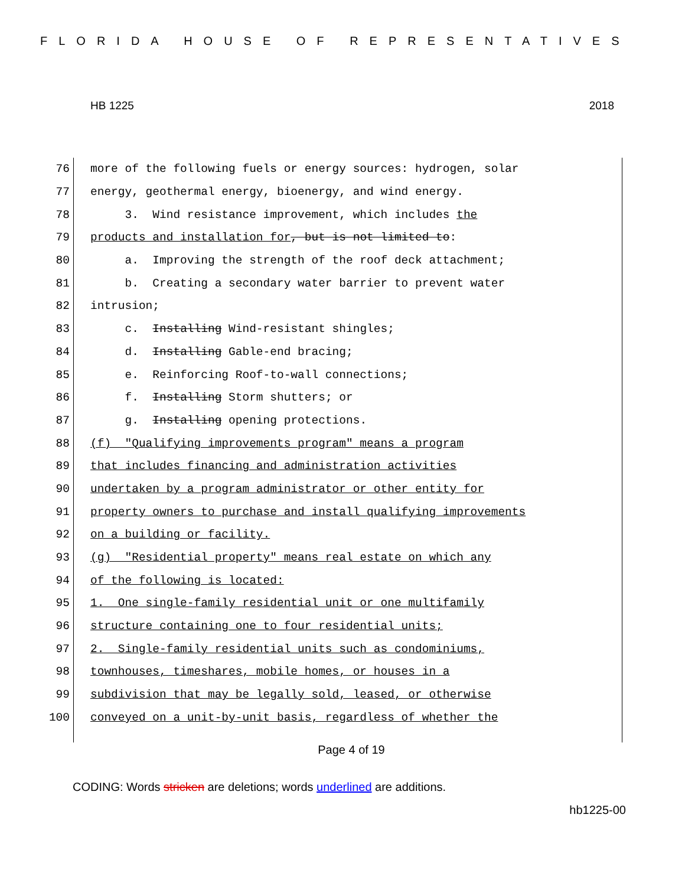FLORIDA HOUSE OF REPRESENTATIVES
HB 1225 2018
76 more of the following fuels or energy sources: hydrogen, solar
77 energy, geothermal energy, bioenergy, and wind energy.
78 3. Wind resistance improvement, which includes the
79 products and installation for, but is not limited to:
80 a. Improving the strength of the roof deck attachment;
81 b. Creating a secondary water barrier to prevent water
82 intrusion;
83 c. Installing Wind-resistant shingles;
84 d. Installing Gable-end bracing;
85 e. Reinforcing Roof-to-wall connections;
86 f. Installing Storm shutters; or
87 g. Installing opening protections.
88 (f) "Qualifying improvements program" means a program
89 that includes financing and administration activities
90 undertaken by a program administrator or other entity for
91 property owners to purchase and install qualifying improvements
92 on a building or facility.
93 (g) "Residential property" means real estate on which any
94 of the following is located:
95 1. One single-family residential unit or one multifamily
96 structure containing one to four residential units;
97 2. Single-family residential units such as condominiums,
98 townhouses, timeshares, mobile homes, or houses in a
99 subdivision that may be legally sold, leased, or otherwise
100 conveyed on a unit-by-unit basis, regardless of whether the
Page 4 of 19
CODING: Words stricken are deletions; words underlined are additions.
hb1225-00